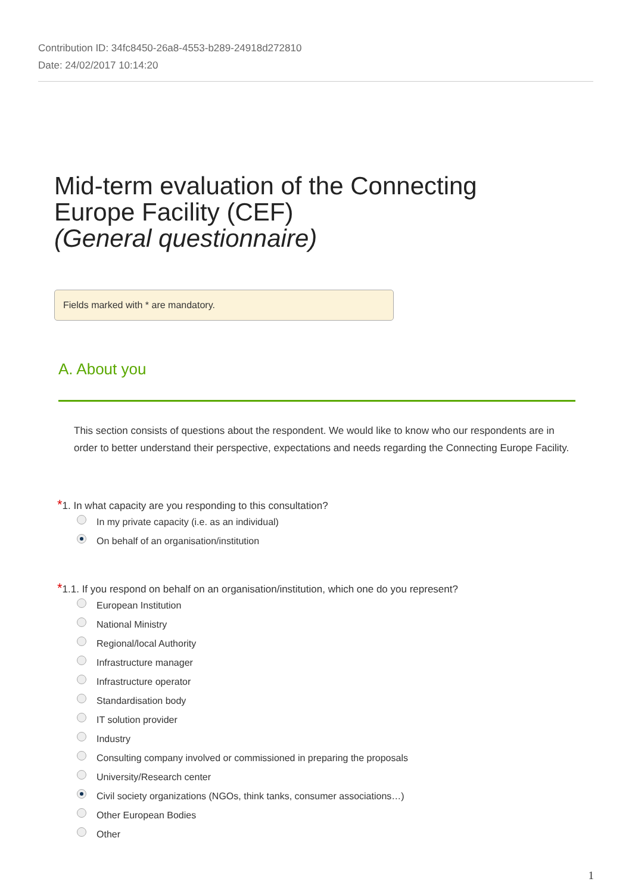Contribution ID: 34fc8450-26a8-4553-b289-24918d272810
Date: 24/02/2017 10:14:20
Mid-term evaluation of the Connecting
Europe Facility (CEF)
(General questionnaire)
Fields marked with * are mandatory.
A. About you
This section consists of questions about the respondent. We would like to know who our respondents are in order to better understand their perspective, expectations and needs regarding the Connecting Europe Facility.
*1. In what capacity are you responding to this consultation?
In my private capacity (i.e. as an individual)
On behalf of an organisation/institution
*1.1. If you respond on behalf on an organisation/institution, which one do you represent?
European Institution
National Ministry
Regional/local Authority
Infrastructure manager
Infrastructure operator
Standardisation body
IT solution provider
Industry
Consulting company involved or commissioned in preparing the proposals
University/Research center
Civil society organizations (NGOs, think tanks, consumer associations…)
Other European Bodies
Other
1